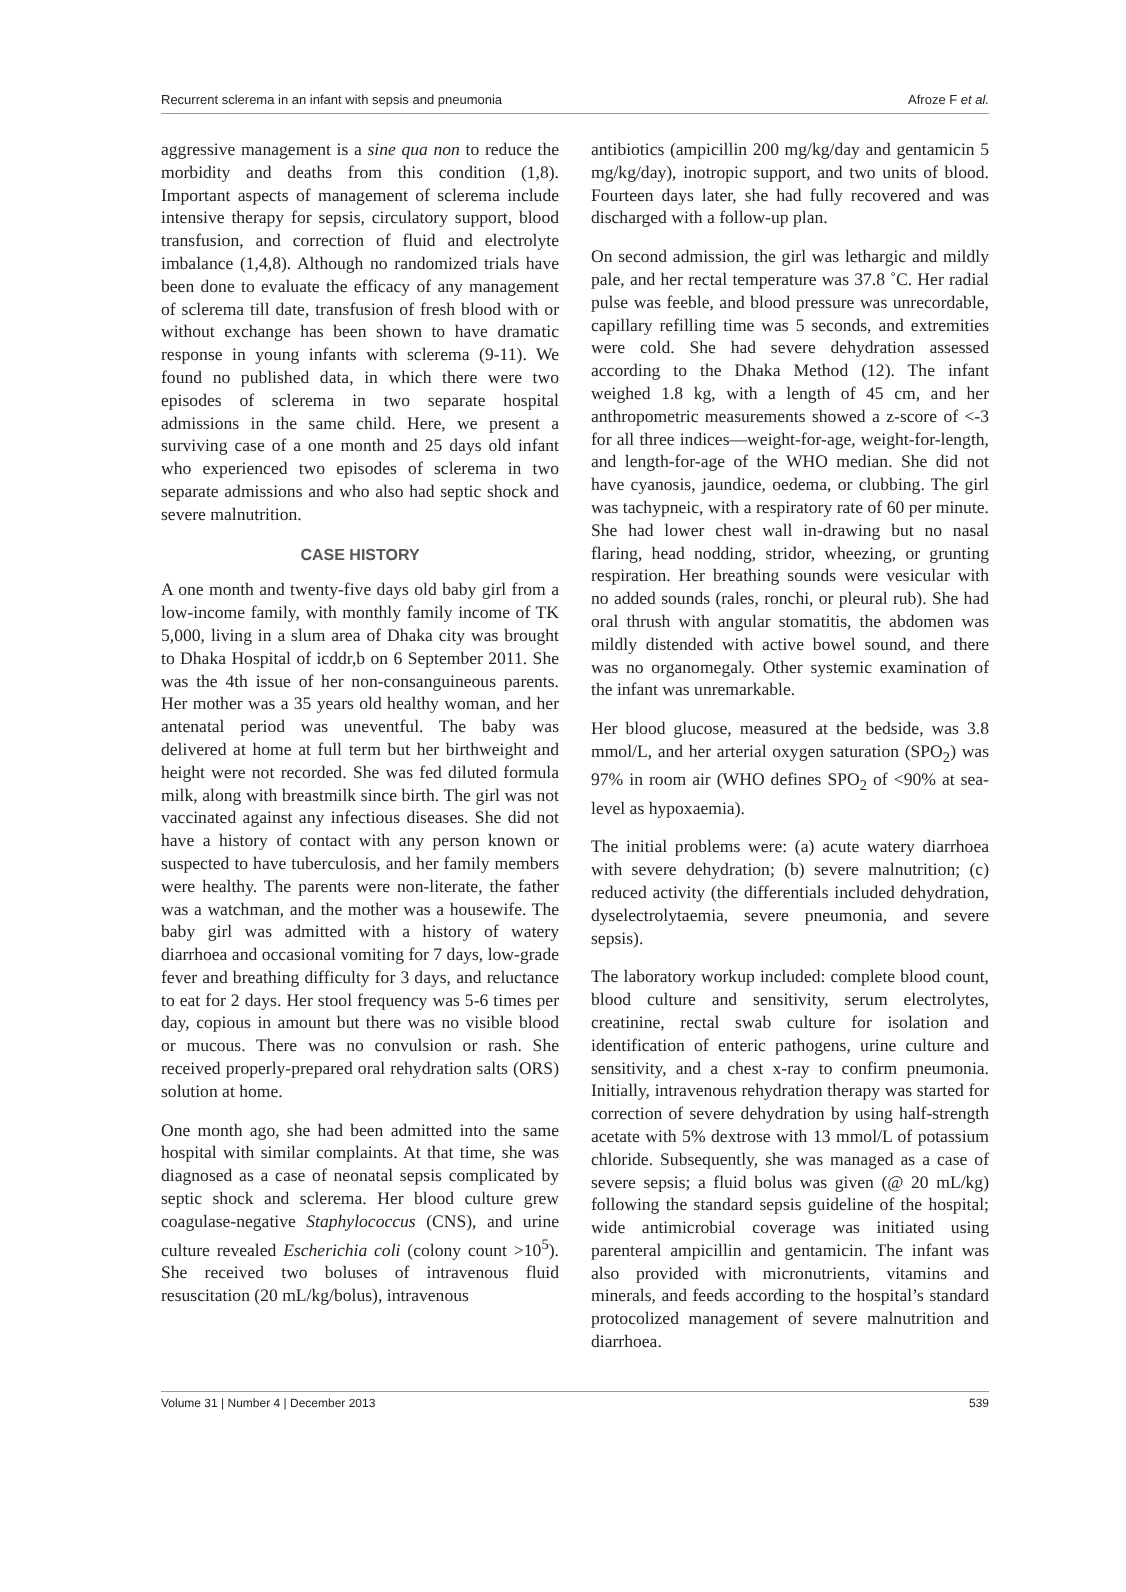Recurrent sclerema in an infant with sepsis and pneumonia Afroze F et al.
aggressive management is a sine qua non to reduce the morbidity and deaths from this condition (1,8). Important aspects of management of sclerema include intensive therapy for sepsis, circulatory support, blood transfusion, and correction of fluid and electrolyte imbalance (1,4,8). Although no randomized trials have been done to evaluate the efficacy of any management of sclerema till date, transfusion of fresh blood with or without exchange has been shown to have dramatic response in young infants with sclerema (9-11). We found no published data, in which there were two episodes of sclerema in two separate hospital admissions in the same child. Here, we present a surviving case of a one month and 25 days old infant who experienced two episodes of sclerema in two separate admissions and who also had septic shock and severe malnutrition.
CASE HISTORY
A one month and twenty-five days old baby girl from a low-income family, with monthly family income of TK 5,000, living in a slum area of Dhaka city was brought to Dhaka Hospital of icddr,b on 6 September 2011. She was the 4th issue of her non-consanguineous parents. Her mother was a 35 years old healthy woman, and her antenatal period was uneventful. The baby was delivered at home at full term but her birthweight and height were not recorded. She was fed diluted formula milk, along with breastmilk since birth. The girl was not vaccinated against any infectious diseases. She did not have a history of contact with any person known or suspected to have tuberculosis, and her family members were healthy. The parents were non-literate, the father was a watchman, and the mother was a housewife. The baby girl was admitted with a history of watery diarrhoea and occasional vomiting for 7 days, low-grade fever and breathing difficulty for 3 days, and reluctance to eat for 2 days. Her stool frequency was 5-6 times per day, copious in amount but there was no visible blood or mucous. There was no convulsion or rash. She received properly-prepared oral rehydration salts (ORS) solution at home.
One month ago, she had been admitted into the same hospital with similar complaints. At that time, she was diagnosed as a case of neonatal sepsis complicated by septic shock and sclerema. Her blood culture grew coagulase-negative Staphylococcus (CNS), and urine culture revealed Escherichia coli (colony count >10<sup>5</sup>). She received two boluses of intravenous fluid resuscitation (20 mL/kg/bolus), intravenous
antibiotics (ampicillin 200 mg/kg/day and gentamicin 5 mg/kg/day), inotropic support, and two units of blood. Fourteen days later, she had fully recovered and was discharged with a follow-up plan.
On second admission, the girl was lethargic and mildly pale, and her rectal temperature was 37.8 ˚C. Her radial pulse was feeble, and blood pressure was unrecordable, capillary refilling time was 5 seconds, and extremities were cold. She had severe dehydration assessed according to the Dhaka Method (12). The infant weighed 1.8 kg, with a length of 45 cm, and her anthropometric measurements showed a z-score of <-3 for all three indices—weight-for-age, weight-for-length, and length-for-age of the WHO median. She did not have cyanosis, jaundice, oedema, or clubbing. The girl was tachypneic, with a respiratory rate of 60 per minute. She had lower chest wall in-drawing but no nasal flaring, head nodding, stridor, wheezing, or grunting respiration. Her breathing sounds were vesicular with no added sounds (rales, ronchi, or pleural rub). She had oral thrush with angular stomatitis, the abdomen was mildly distended with active bowel sound, and there was no organomegaly. Other systemic examination of the infant was unremarkable.
Her blood glucose, measured at the bedside, was 3.8 mmol/L, and her arterial oxygen saturation (SPO<sub>2</sub>) was 97% in room air (WHO defines SPO<sub>2</sub> of <90% at sea-level as hypoxaemia).
The initial problems were: (a) acute watery diarrhoea with severe dehydration; (b) severe malnutrition; (c) reduced activity (the differentials included dehydration, dyselectrolytaemia, severe pneumonia, and severe sepsis).
The laboratory workup included: complete blood count, blood culture and sensitivity, serum electrolytes, creatinine, rectal swab culture for isolation and identification of enteric pathogens, urine culture and sensitivity, and a chest x-ray to confirm pneumonia. Initially, intravenous rehydration therapy was started for correction of severe dehydration by using half-strength acetate with 5% dextrose with 13 mmol/L of potassium chloride. Subsequently, she was managed as a case of severe sepsis; a fluid bolus was given (@ 20 mL/kg) following the standard sepsis guideline of the hospital; wide antimicrobial coverage was initiated using parenteral ampicillin and gentamicin. The infant was also provided with micronutrients, vitamins and minerals, and feeds according to the hospital’s standard protocolized management of severe malnutrition and diarrhoea.
Volume 31 | Number 4 | December 2013 539